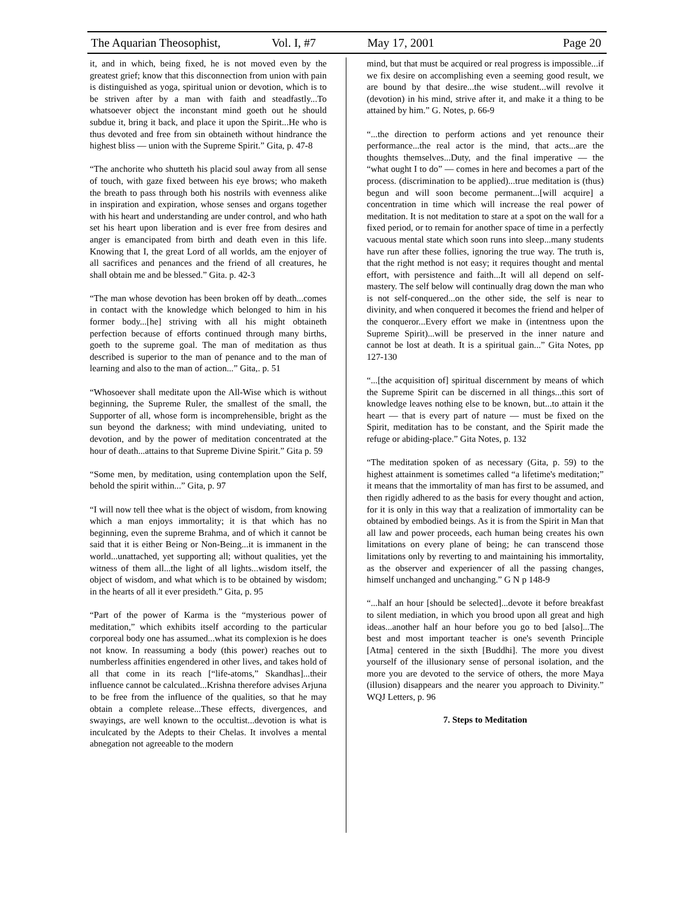The Aquarian Theosophist, Vol. I, #7 May 17, 2001 Page 20
it, and in which, being fixed, he is not moved even by the greatest grief; know that this disconnection from union with pain is distinguished as yoga, spiritual union or devotion, which is to be striven after by a man with faith and steadfastly...To whatsoever object the inconstant mind goeth out he should subdue it, bring it back, and place it upon the Spirit...He who is thus devoted and free from sin obtaineth without hindrance the highest bliss — union with the Supreme Spirit.” Gita, p. 47-8
“The anchorite who shutteth his placid soul away from all sense of touch, with gaze fixed between his eye brows; who maketh the breath to pass through both his nostrils with evenness alike in inspiration and expiration, whose senses and organs together with his heart and understanding are under control, and who hath set his heart upon liberation and is ever free from desires and anger is emancipated from birth and death even in this life. Knowing that I, the great Lord of all worlds, am the enjoyer of all sacrifices and penances and the friend of all creatures, he shall obtain me and be blessed.” Gita. p. 42-3
“The man whose devotion has been broken off by death...comes in contact with the knowledge which belonged to him in his former body...[he] striving with all his might obtaineth perfection because of efforts continued through many births, goeth to the supreme goal. The man of meditation as thus described is superior to the man of penance and to the man of learning and also to the man of action...” Gita,. p. 51
“Whosoever shall meditate upon the All-Wise which is without beginning, the Supreme Ruler, the smallest of the small, the Supporter of all, whose form is incomprehensible, bright as the sun beyond the darkness; with mind undeviating, united to devotion, and by the power of meditation concentrated at the hour of death...attains to that Supreme Divine Spirit.” Gita p. 59
“Some men, by meditation, using contemplation upon the Self, behold the spirit within...” Gita, p. 97
“I will now tell thee what is the object of wisdom, from knowing which a man enjoys immortality; it is that which has no beginning, even the supreme Brahma, and of which it cannot be said that it is either Being or Non-Being...it is immanent in the world...unattached, yet supporting all; without qualities, yet the witness of them all...the light of all lights...wisdom itself, the object of wisdom, and what which is to be obtained by wisdom; in the hearts of all it ever presideth.” Gita, p. 95
“Part of the power of Karma is the “mysterious power of meditation,” which exhibits itself according to the particular corporeal body one has assumed...what its complexion is he does not know. In reassuming a body (this power) reaches out to numberless affinities engendered in other lives, and takes hold of all that come in its reach [“life-atoms,” Skandhas]...their influence cannot be calculated...Krishna therefore advises Arjuna to be free from the influence of the qualities, so that he may obtain a complete release...These effects, divergences, and swayings, are well known to the occultist...devotion is what is inculcated by the Adepts to their Chelas. It involves a mental abnegation not agreeable to the modern
mind, but that must be acquired or real progress is impossible...if we fix desire on accomplishing even a seeming good result, we are bound by that desire...the wise student...will revolve it (devotion) in his mind, strive after it, and make it a thing to be attained by him.” G. Notes, p. 66-9
“...the direction to perform actions and yet renounce their performance...the real actor is the mind, that acts...are the thoughts themselves...Duty, and the final imperative — the “what ought I to do” — comes in here and becomes a part of the process. (discrimination to be applied)...true meditation is (thus) begun and will soon become permanent...[will acquire] a concentration in time which will increase the real power of meditation. It is not meditation to stare at a spot on the wall for a fixed period, or to remain for another space of time in a perfectly vacuous mental state which soon runs into sleep...many students have run after these follies, ignoring the true way. The truth is, that the right method is not easy; it requires thought and mental effort, with persistence and faith...It will all depend on self-mastery. The self below will continually drag down the man who is not self-conquered...on the other side, the self is near to divinity, and when conquered it becomes the friend and helper of the conqueror...Every effort we make in (intentness upon the Supreme Spirit)...will be preserved in the inner nature and cannot be lost at death. It is a spiritual gain...” Gita Notes, pp 127-130
“...[the acquisition of] spiritual discernment by means of which the Supreme Spirit can be discerned in all things...this sort of knowledge leaves nothing else to be known, but...to attain it the heart — that is every part of nature — must be fixed on the Spirit, meditation has to be constant, and the Spirit made the refuge or abiding-place.” Gita Notes, p. 132
“The meditation spoken of as necessary (Gita, p. 59) to the highest attainment is sometimes called “a lifetime's meditation;” it means that the immortality of man has first to be assumed, and then rigidly adhered to as the basis for every thought and action, for it is only in this way that a realization of immortality can be obtained by embodied beings. As it is from the Spirit in Man that all law and power proceeds, each human being creates his own limitations on every plane of being; he can transcend those limitations only by reverting to and maintaining his immortality, as the observer and experiencer of all the passing changes, himself unchanged and unchanging.” G N p 148-9
“...half an hour [should be selected]...devote it before breakfast to silent mediation, in which you brood upon all great and high ideas...another half an hour before you go to bed [also]...The best and most important teacher is one's seventh Principle [Atma] centered in the sixth [Buddhi]. The more you divest yourself of the illusionary sense of personal isolation, and the more you are devoted to the service of others, the more Maya (illusion) disappears and the nearer you approach to Divinity.” WQJ Letters, p. 96
7. Steps to Meditation